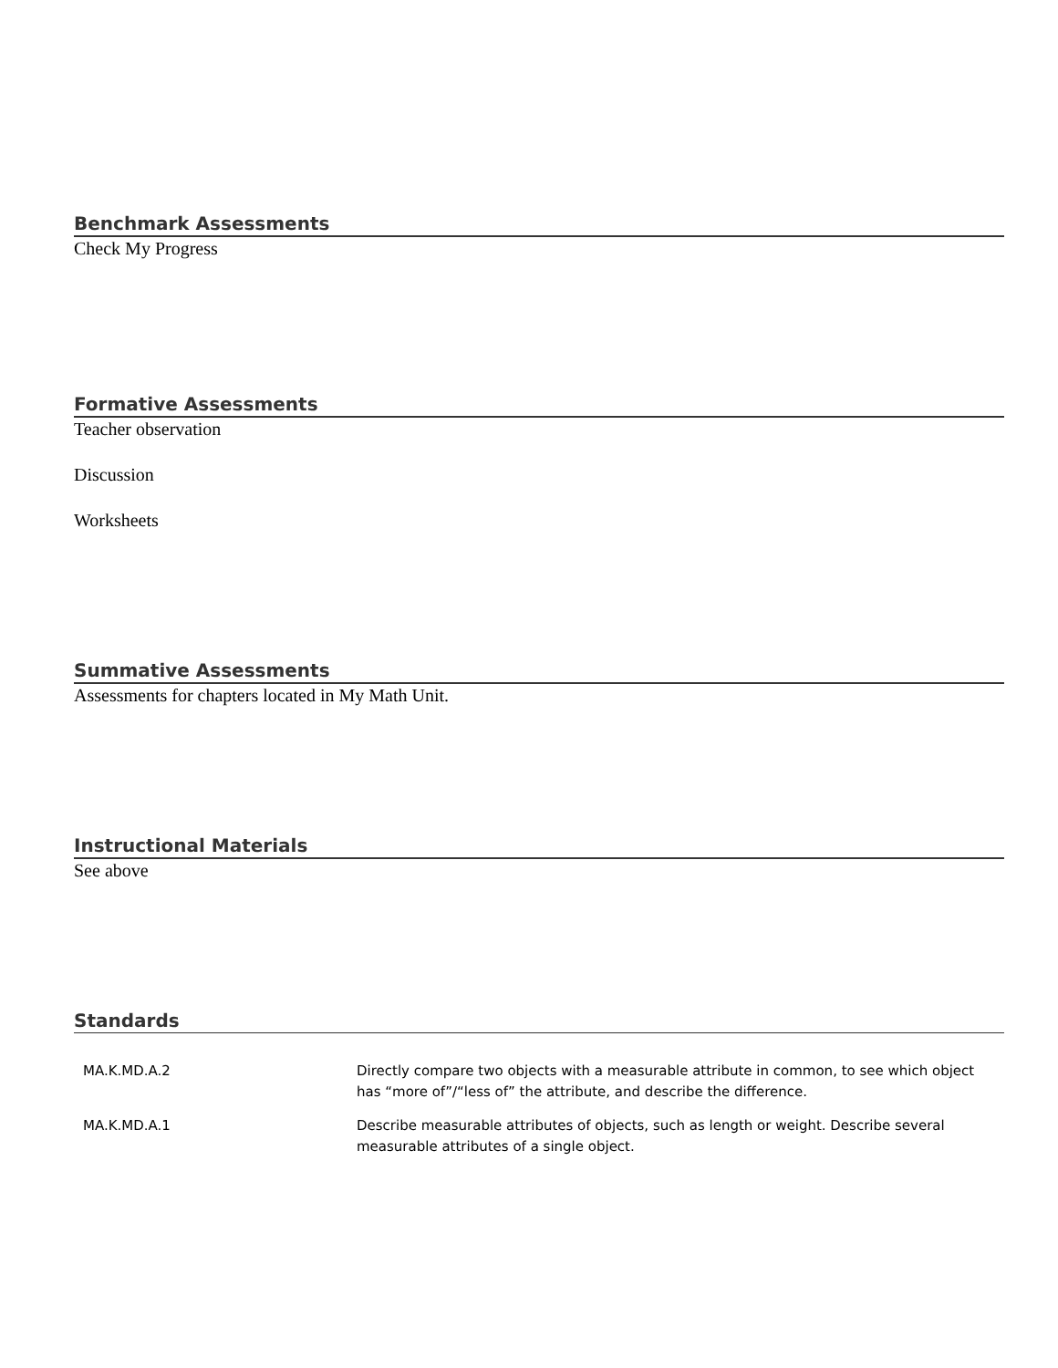Benchmark Assessments
Check My Progress
Formative Assessments
Teacher observation
Discussion
Worksheets
Summative Assessments
Assessments for chapters located in My Math Unit.
Instructional Materials
See above
Standards
| MA.K.MD.A.2 | Directly compare two objects with a measurable attribute in common, to see which object has “more of”/“less of” the attribute, and describe the difference. |
| MA.K.MD.A.1 | Describe measurable attributes of objects, such as length or weight. Describe several measurable attributes of a single object. |